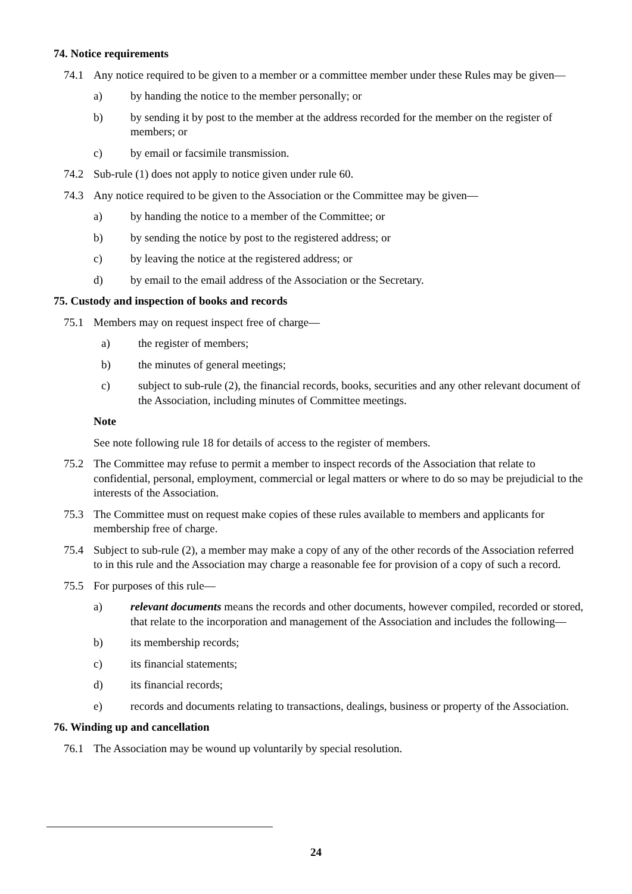74. Notice requirements
74.1 Any notice required to be given to a member or a committee member under these Rules may be given—
a) by handing the notice to the member personally; or
b) by sending it by post to the member at the address recorded for the member on the register of members; or
c) by email or facsimile transmission.
74.2 Sub-rule (1) does not apply to notice given under rule 60.
74.3 Any notice required to be given to the Association or the Committee may be given—
a) by handing the notice to a member of the Committee; or
b) by sending the notice by post to the registered address; or
c) by leaving the notice at the registered address; or
d) by email to the email address of the Association or the Secretary.
75. Custody and inspection of books and records
75.1 Members may on request inspect free of charge—
a) the register of members;
b) the minutes of general meetings;
c) subject to sub-rule (2), the financial records, books, securities and any other relevant document of the Association, including minutes of Committee meetings.
Note
See note following rule 18 for details of access to the register of members.
75.2 The Committee may refuse to permit a member to inspect records of the Association that relate to confidential, personal, employment, commercial or legal matters or where to do so may be prejudicial to the interests of the Association.
75.3 The Committee must on request make copies of these rules available to members and applicants for membership free of charge.
75.4 Subject to sub-rule (2), a member may make a copy of any of the other records of the Association referred to in this rule and the Association may charge a reasonable fee for provision of a copy of such a record.
75.5 For purposes of this rule—
a) relevant documents means the records and other documents, however compiled, recorded or stored, that relate to the incorporation and management of the Association and includes the following—
b) its membership records;
c) its financial statements;
d) its financial records;
e) records and documents relating to transactions, dealings, business or property of the Association.
76. Winding up and cancellation
76.1 The Association may be wound up voluntarily by special resolution.
24